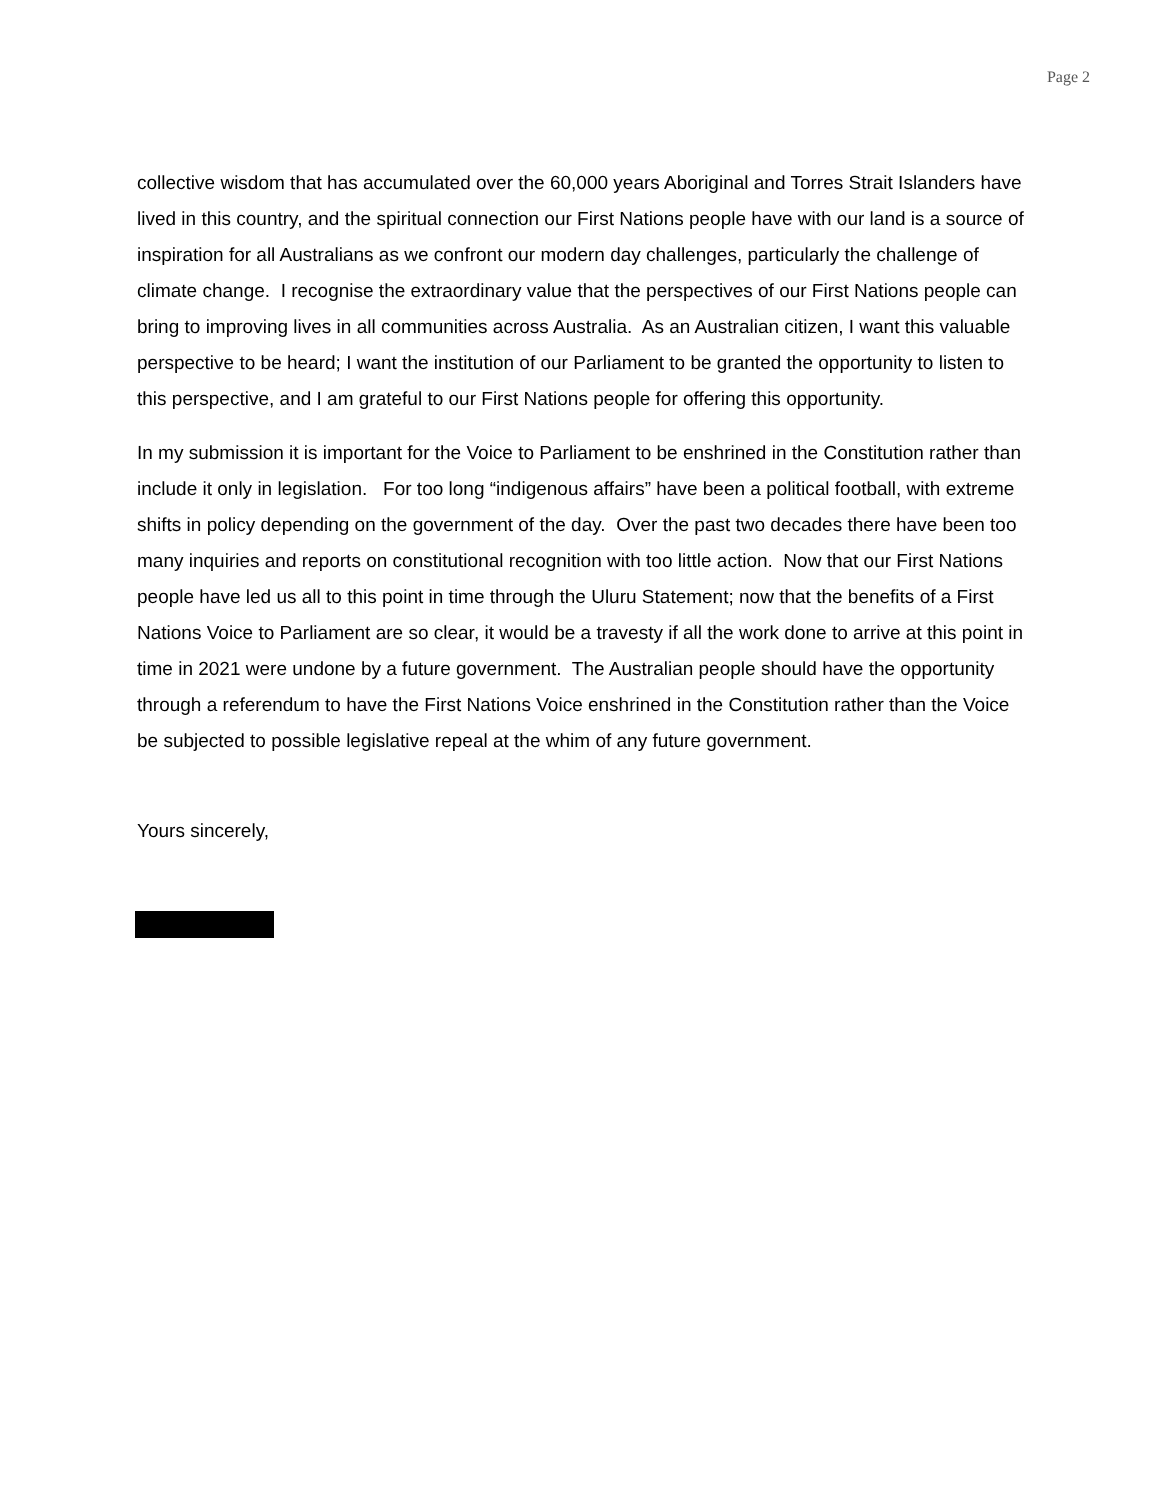Page 2
collective wisdom that has accumulated over the 60,000 years Aboriginal and Torres Strait Islanders have lived in this country, and the spiritual connection our First Nations people have with our land is a source of inspiration for all Australians as we confront our modern day challenges, particularly the challenge of climate change. I recognise the extraordinary value that the perspectives of our First Nations people can bring to improving lives in all communities across Australia. As an Australian citizen, I want this valuable perspective to be heard; I want the institution of our Parliament to be granted the opportunity to listen to this perspective, and I am grateful to our First Nations people for offering this opportunity.
In my submission it is important for the Voice to Parliament to be enshrined in the Constitution rather than include it only in legislation. For too long “indigenous affairs” have been a political football, with extreme shifts in policy depending on the government of the day. Over the past two decades there have been too many inquiries and reports on constitutional recognition with too little action. Now that our First Nations people have led us all to this point in time through the Uluru Statement; now that the benefits of a First Nations Voice to Parliament are so clear, it would be a travesty if all the work done to arrive at this point in time in 2021 were undone by a future government. The Australian people should have the opportunity through a referendum to have the First Nations Voice enshrined in the Constitution rather than the Voice be subjected to possible legislative repeal at the whim of any future government.
Yours sincerely,